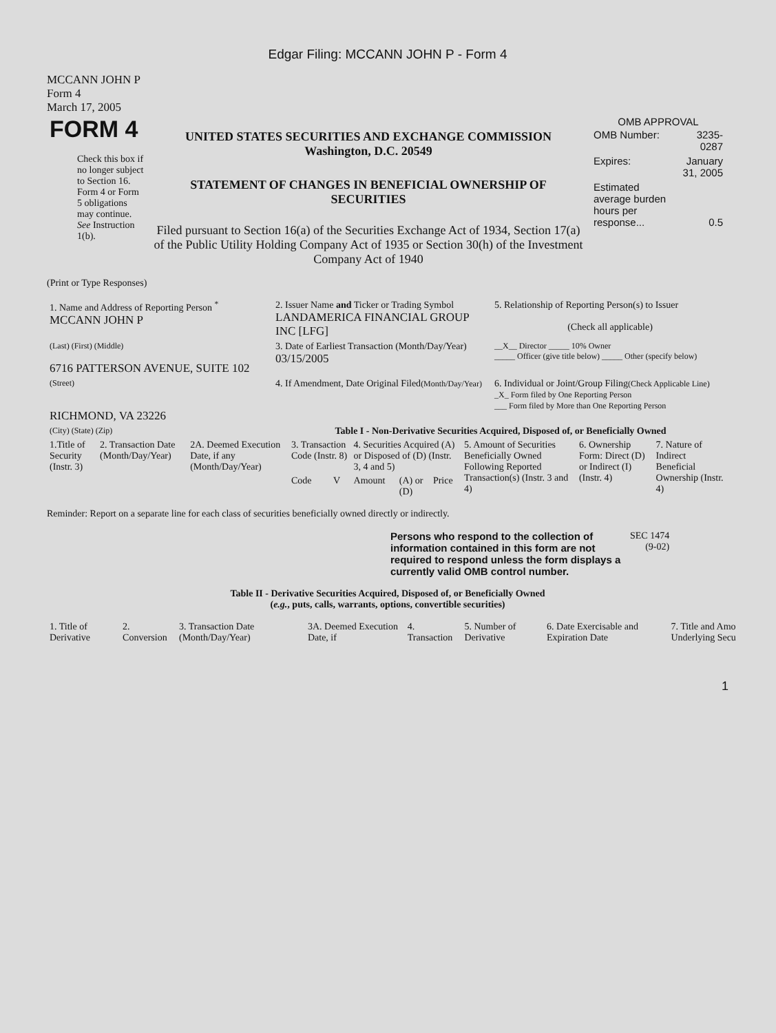Edgar Filing: MCCANN JOHN P - Form 4
MCCANN JOHN P
Form 4
March 17, 2005
| FORM 4 Check this box if no longer subject to Section 16. Form 4 or Form 5 obligations may continue. See Instruction 1(b). | UNITED STATES SECURITIES AND EXCHANGE COMMISSION Washington, D.C. 20549 STATEMENT OF CHANGES IN BENEFICIAL OWNERSHIP OF SECURITIES Filed pursuant to Section 16(a) of the Securities Exchange Act of 1934, Section 17(a) of the Public Utility Holding Company Act of 1935 or Section 30(h) of the Investment Company Act of 1940 | OMB APPROVAL / OMB Number: / 3235-0287 / / Expires: / January 31, 2005 / / Estimated average burden hours per response... / 0.5 / |
(Print or Type Responses)
| 1. Name and Address of Reporting Person <sup>*</sup> MCCANN JOHN P | 2. Issuer Name and Ticker or Trading Symbol LANDAMERICA FINANCIAL GROUP INC [LFG] | 5. Relationship of Reporting Person(s) to Issuer (Check all applicable) |
| (Last) (First) (Middle) 6716 PATTERSON AVENUE, SUITE 102 | 3. Date of Earliest Transaction (Month/Day/Year) 03/15/2005 | __X__ Director _____ 10% Owner _____ Officer (give title below) _____ Other (specify below) |
| (Street) RICHMOND, VA 23226 | 4. If Amendment, Date Original Filed (Month/Day/Year) | 6. Individual or Joint/Group Filing (Check Applicable Line) _X_ Form filed by One Reporting Person ___ Form filed by More than One Reporting Person |
| (City) (State) (Zip) | Table I - Non-Derivative Securities Acquired, Disposed of, or Beneficially Owned | |
| 1.Title of Security (Instr. 3) | 2. Transaction Date (Month/Day/Year) | 2A. Deemed Execution Date, if any (Month/Day/Year) | 3. Transaction Code (Instr. 8) | | 4. Securities Acquired (A) or Disposed of (D) (Instr. 3, 4 and 5) | | | 5. Amount of Securities Beneficially Owned Following Reported Transaction(s) (Instr. 3 and 4) | 6. Ownership Form: Direct (D) or Indirect (I) (Instr. 4) | 7. Nature of Indirect Beneficial Ownership (Instr. 4) |
| --- | --- | --- | --- | --- | --- | --- | --- | --- | --- | --- |
| | | | Code | V | Amount | (A) or (D) | Price | | | |
Reminder: Report on a separate line for each class of securities beneficially owned directly or indirectly.
| Persons who respond to the collection of information contained in this form are not required to respond unless the form displays a currently valid OMB control number. | SEC 1474 (9-02) |
Table II - Derivative Securities Acquired, Disposed of, or Beneficially Owned
(e.g., puts, calls, warrants, options, convertible securities)
| 1. Title of Derivative | 2. Conversion | 3. Transaction Date (Month/Day/Year) | 3A. Deemed Execution Date, if | 4. Transaction | 5. Number of Derivative | 6. Date Exercisable and Expiration Date | 7. Title and Amo Underlying Secu |
| --- | --- | --- | --- | --- | --- | --- | --- |
1